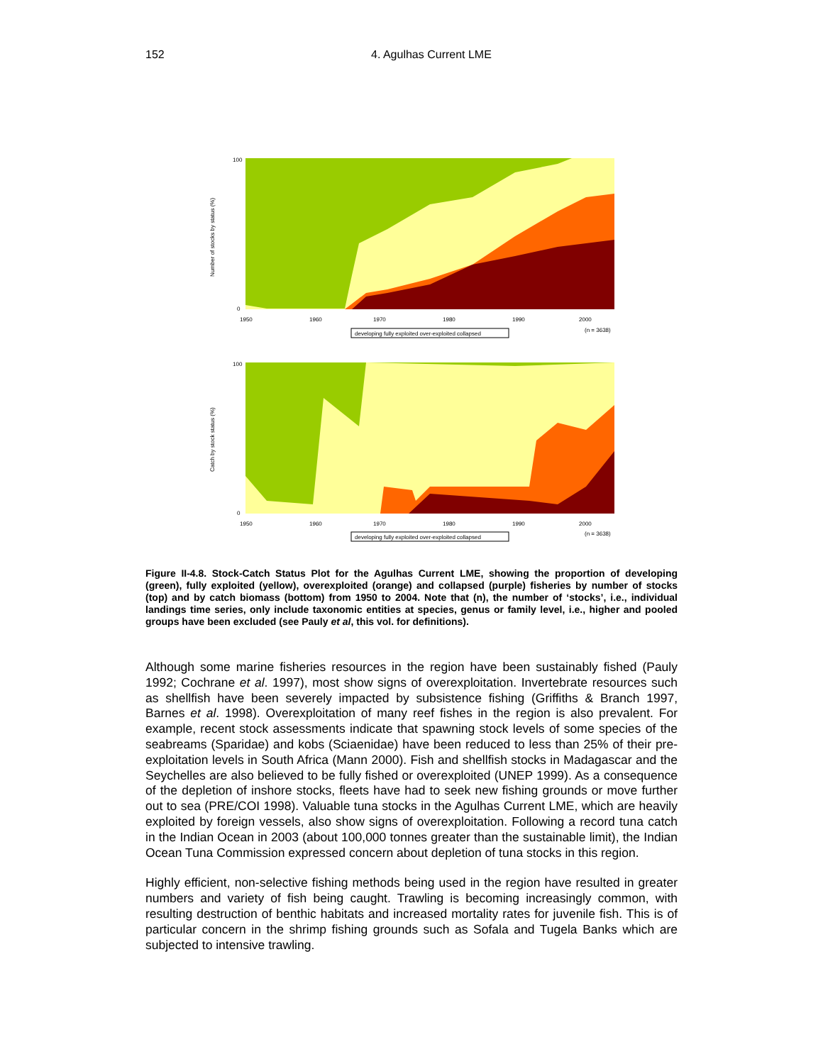152 4. Agulhas Current LME
100
0
1950
1960
1970
1980
1990
2000
(n = 3638)
Number of stocks by status (%)
developing fully exploited over-exploited collapsed
100
0
1950
1960
1970
1980
1990
2000
(n = 3638)
Catch by stock status (%)
developing fully exploited over-exploited collapsed
Figure II-4.8. Stock-Catch Status Plot for the Agulhas Current LME, showing the proportion of developing (green), fully exploited (yellow), overexploited (orange) and collapsed (purple) fisheries by number of stocks (top) and by catch biomass (bottom) from 1950 to 2004. Note that (n), the number of ‘stocks’, i.e., individual landings time series, only include taxonomic entities at species, genus or family level, i.e., higher and pooled groups have been excluded (see Pauly et al, this vol. for definitions).
Although some marine fisheries resources in the region have been sustainably fished (Pauly 1992; Cochrane et al. 1997), most show signs of overexploitation. Invertebrate resources such as shellfish have been severely impacted by subsistence fishing (Griffiths & Branch 1997, Barnes et al. 1998). Overexploitation of many reef fishes in the region is also prevalent. For example, recent stock assessments indicate that spawning stock levels of some species of the seabreams (Sparidae) and kobs (Sciaenidae) have been reduced to less than 25% of their pre-exploitation levels in South Africa (Mann 2000). Fish and shellfish stocks in Madagascar and the Seychelles are also believed to be fully fished or overexploited (UNEP 1999). As a consequence of the depletion of inshore stocks, fleets have had to seek new fishing grounds or move further out to sea (PRE/COI 1998). Valuable tuna stocks in the Agulhas Current LME, which are heavily exploited by foreign vessels, also show signs of overexploitation. Following a record tuna catch in the Indian Ocean in 2003 (about 100,000 tonnes greater than the sustainable limit), the Indian Ocean Tuna Commission expressed concern about depletion of tuna stocks in this region.
Highly efficient, non-selective fishing methods being used in the region have resulted in greater numbers and variety of fish being caught. Trawling is becoming increasingly common, with resulting destruction of benthic habitats and increased mortality rates for juvenile fish. This is of particular concern in the shrimp fishing grounds such as Sofala and Tugela Banks which are subjected to intensive trawling.